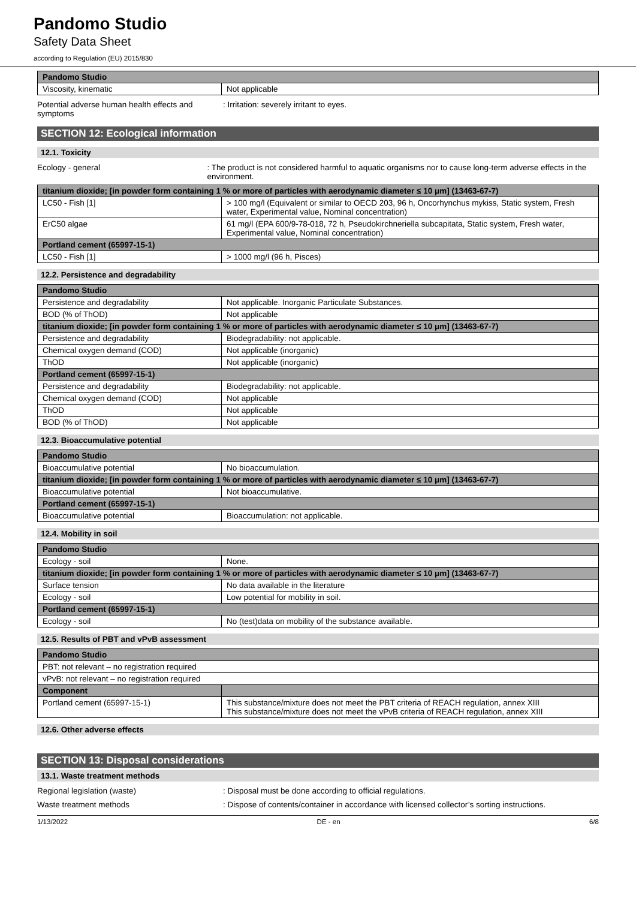Pandomo Studio
Safety Data Sheet
according to Regulation (EU) 2015/830
| Pandomo Studio | |
| --- | --- |
| Viscosity, kinematic | Not applicable |
Potential adverse human health effects and symptoms
: Irritation: severely irritant to eyes.
SECTION 12: Ecological information
12.1. Toxicity
Ecology - general : The product is not considered harmful to aquatic organisms nor to cause long-term adverse effects in the environment.
| titanium dioxide; [in powder form containing 1 % or more of particles with aerodynamic diameter ≤ 10 μm] (13463-67-7) | |
| --- | --- |
| LC50 - Fish [1] | > 100 mg/l (Equivalent or similar to OECD 203, 96 h, Oncorhynchus mykiss, Static system, Fresh water, Experimental value, Nominal concentration) |
| ErC50 algae | 61 mg/l (EPA 600/9-78-018, 72 h, Pseudokirchneriella subcapitata, Static system, Fresh water, Experimental value, Nominal concentration) |
| Portland cement (65997-15-1) | |
| LC50 - Fish [1] | > 1000 mg/l (96 h, Pisces) |
12.2. Persistence and degradability
| Pandomo Studio | |
| --- | --- |
| Persistence and degradability | Not applicable. Inorganic Particulate Substances. |
| BOD (% of ThOD) | Not applicable |
| titanium dioxide; [in powder form containing 1 % or more of particles with aerodynamic diameter ≤ 10 μm] (13463-67-7) | |
| Persistence and degradability | Biodegradability: not applicable. |
| Chemical oxygen demand (COD) | Not applicable (inorganic) |
| ThOD | Not applicable (inorganic) |
| Portland cement (65997-15-1) | |
| Persistence and degradability | Biodegradability: not applicable. |
| Chemical oxygen demand (COD) | Not applicable |
| ThOD | Not applicable |
| BOD (% of ThOD) | Not applicable |
12.3. Bioaccumulative potential
| Pandomo Studio | |
| --- | --- |
| Bioaccumulative potential | No bioaccumulation. |
| titanium dioxide; [in powder form containing 1 % or more of particles with aerodynamic diameter ≤ 10 μm] (13463-67-7) | |
| Bioaccumulative potential | Not bioaccumulative. |
| Portland cement (65997-15-1) | |
| Bioaccumulative potential | Bioaccumulation: not applicable. |
12.4. Mobility in soil
| Pandomo Studio | |
| --- | --- |
| Ecology - soil | None. |
| titanium dioxide; [in powder form containing 1 % or more of particles with aerodynamic diameter ≤ 10 μm] (13463-67-7) | |
| Surface tension | No data available in the literature |
| Ecology - soil | Low potential for mobility in soil. |
| Portland cement (65997-15-1) | |
| Ecology - soil | No (test)data on mobility of the substance available. |
12.5. Results of PBT and vPvB assessment
| Pandomo Studio | |
| --- | --- |
| PBT: not relevant – no registration required | |
| vPvB: not relevant – no registration required | |
| Component | |
| Portland cement (65997-15-1) | This substance/mixture does not meet the PBT criteria of REACH regulation, annex XIII This substance/mixture does not meet the vPvB criteria of REACH regulation, annex XIII |
12.6. Other adverse effects
SECTION 13: Disposal considerations
13.1. Waste treatment methods
Regional legislation (waste) : Disposal must be done according to official regulations.
Waste treatment methods : Dispose of contents/container in accordance with licensed collector’s sorting instructions.
1/13/2022 DE - en 6/8